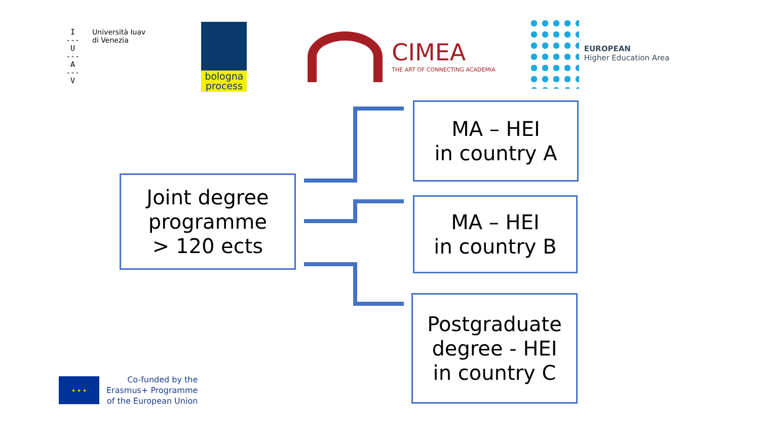I
---
U
---
A
---
V
Università Iuav
di Venezia
bologna
process
CIMEA
THE ART OF CONNECTING ACADEMIA
EUROPEAN
Higher Education Area
Joint degree
programme
> 120 ects
MA – HEI
in country A
MA – HEI
in country B
Postgraduate
degree - HEI
in country C
★ ★ ★
Co-funded by the
Erasmus+ Programme
of the European Union